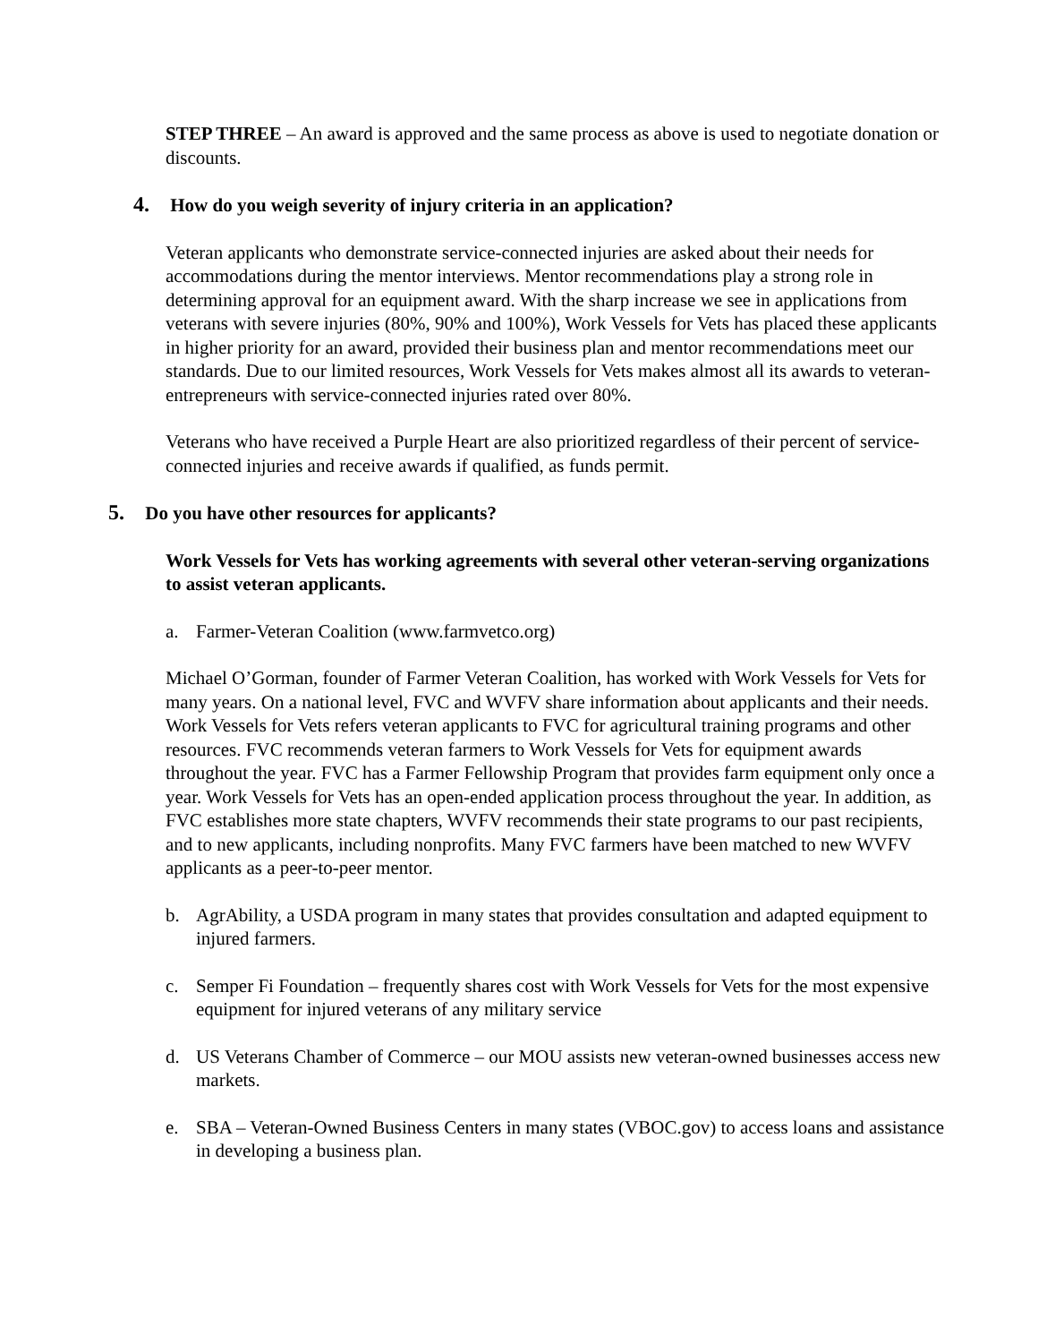STEP THREE – An award is approved and the same process as above is used to negotiate donation or discounts.
4. How do you weigh severity of injury criteria in an application?
Veteran applicants who demonstrate service-connected injuries are asked about their needs for accommodations during the mentor interviews. Mentor recommendations play a strong role in determining approval for an equipment award. With the sharp increase we see in applications from veterans with severe injuries (80%, 90% and 100%), Work Vessels for Vets has placed these applicants in higher priority for an award, provided their business plan and mentor recommendations meet our standards. Due to our limited resources, Work Vessels for Vets makes almost all its awards to veteran-entrepreneurs with service-connected injuries rated over 80%.
Veterans who have received a Purple Heart are also prioritized regardless of their percent of service-connected injuries and receive awards if qualified, as funds permit.
5. Do you have other resources for applicants?
Work Vessels for Vets has working agreements with several other veteran-serving organizations to assist veteran applicants.
a. Farmer-Veteran Coalition (www.farmvetco.org)
Michael O’Gorman, founder of Farmer Veteran Coalition, has worked with Work Vessels for Vets for many years. On a national level, FVC and WVFV share information about applicants and their needs. Work Vessels for Vets refers veteran applicants to FVC for agricultural training programs and other resources. FVC recommends veteran farmers to Work Vessels for Vets for equipment awards throughout the year. FVC has a Farmer Fellowship Program that provides farm equipment only once a year. Work Vessels for Vets has an open-ended application process throughout the year. In addition, as FVC establishes more state chapters, WVFV recommends their state programs to our past recipients, and to new applicants, including nonprofits. Many FVC farmers have been matched to new WVFV applicants as a peer-to-peer mentor.
b. AgrAbility, a USDA program in many states that provides consultation and adapted equipment to injured farmers.
c. Semper Fi Foundation – frequently shares cost with Work Vessels for Vets for the most expensive equipment for injured veterans of any military service
d. US Veterans Chamber of Commerce – our MOU assists new veteran-owned businesses access new markets.
e. SBA – Veteran-Owned Business Centers in many states (VBOC.gov) to access loans and assistance in developing a business plan.